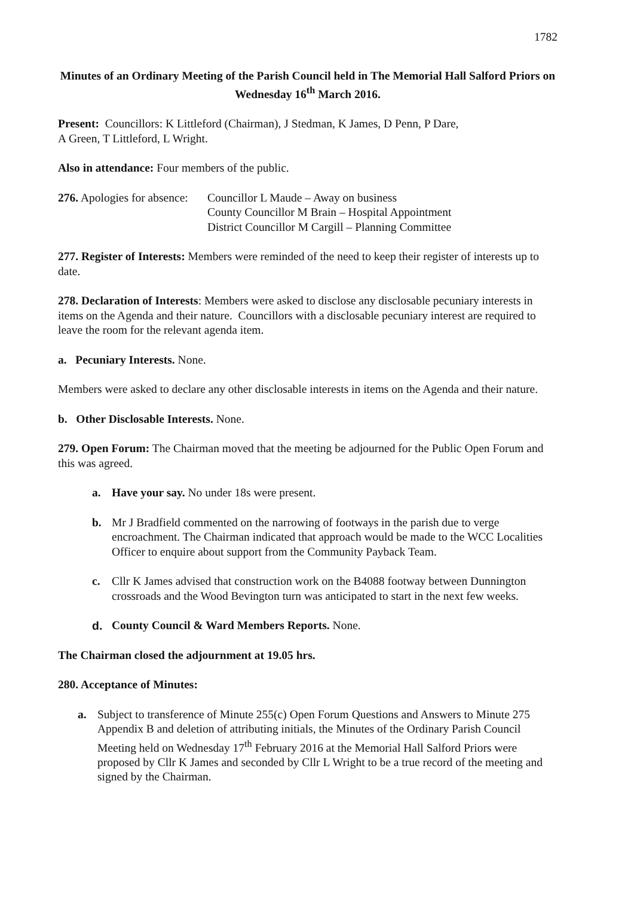1782
Minutes of an Ordinary Meeting of the Parish Council held in The Memorial Hall Salford Priors on Wednesday 16<sup>th</sup> March 2016.
Present: Councillors: K Littleford (Chairman), J Stedman, K James, D Penn, P Dare,
A Green, T Littleford, L Wright.
Also in attendance: Four members of the public.
276. Apologies for absence:
Councillor L Maude – Away on business
County Councillor M Brain – Hospital Appointment
District Councillor M Cargill – Planning Committee
277. Register of Interests: Members were reminded of the need to keep their register of interests up to date.
278. Declaration of Interests: Members were asked to disclose any disclosable pecuniary interests in items on the Agenda and their nature. Councillors with a disclosable pecuniary interest are required to leave the room for the relevant agenda item.
a. Pecuniary Interests. None.
Members were asked to declare any other disclosable interests in items on the Agenda and their nature.
b. Other Disclosable Interests. None.
279. Open Forum: The Chairman moved that the meeting be adjourned for the Public Open Forum and this was agreed.
a. Have your say. No under 18s were present.
b. Mr J Bradfield commented on the narrowing of footways in the parish due to verge encroachment. The Chairman indicated that approach would be made to the WCC Localities Officer to enquire about support from the Community Payback Team.
c. Cllr K James advised that construction work on the B4088 footway between Dunnington crossroads and the Wood Bevington turn was anticipated to start in the next few weeks.
d. County Council & Ward Members Reports. None.
The Chairman closed the adjournment at 19.05 hrs.
280. Acceptance of Minutes:
a. Subject to transference of Minute 255(c) Open Forum Questions and Answers to Minute 275 Appendix B and deletion of attributing initials, the Minutes of the Ordinary Parish Council Meeting held on Wednesday 17<sup>th</sup> February 2016 at the Memorial Hall Salford Priors were proposed by Cllr K James and seconded by Cllr L Wright to be a true record of the meeting and signed by the Chairman.